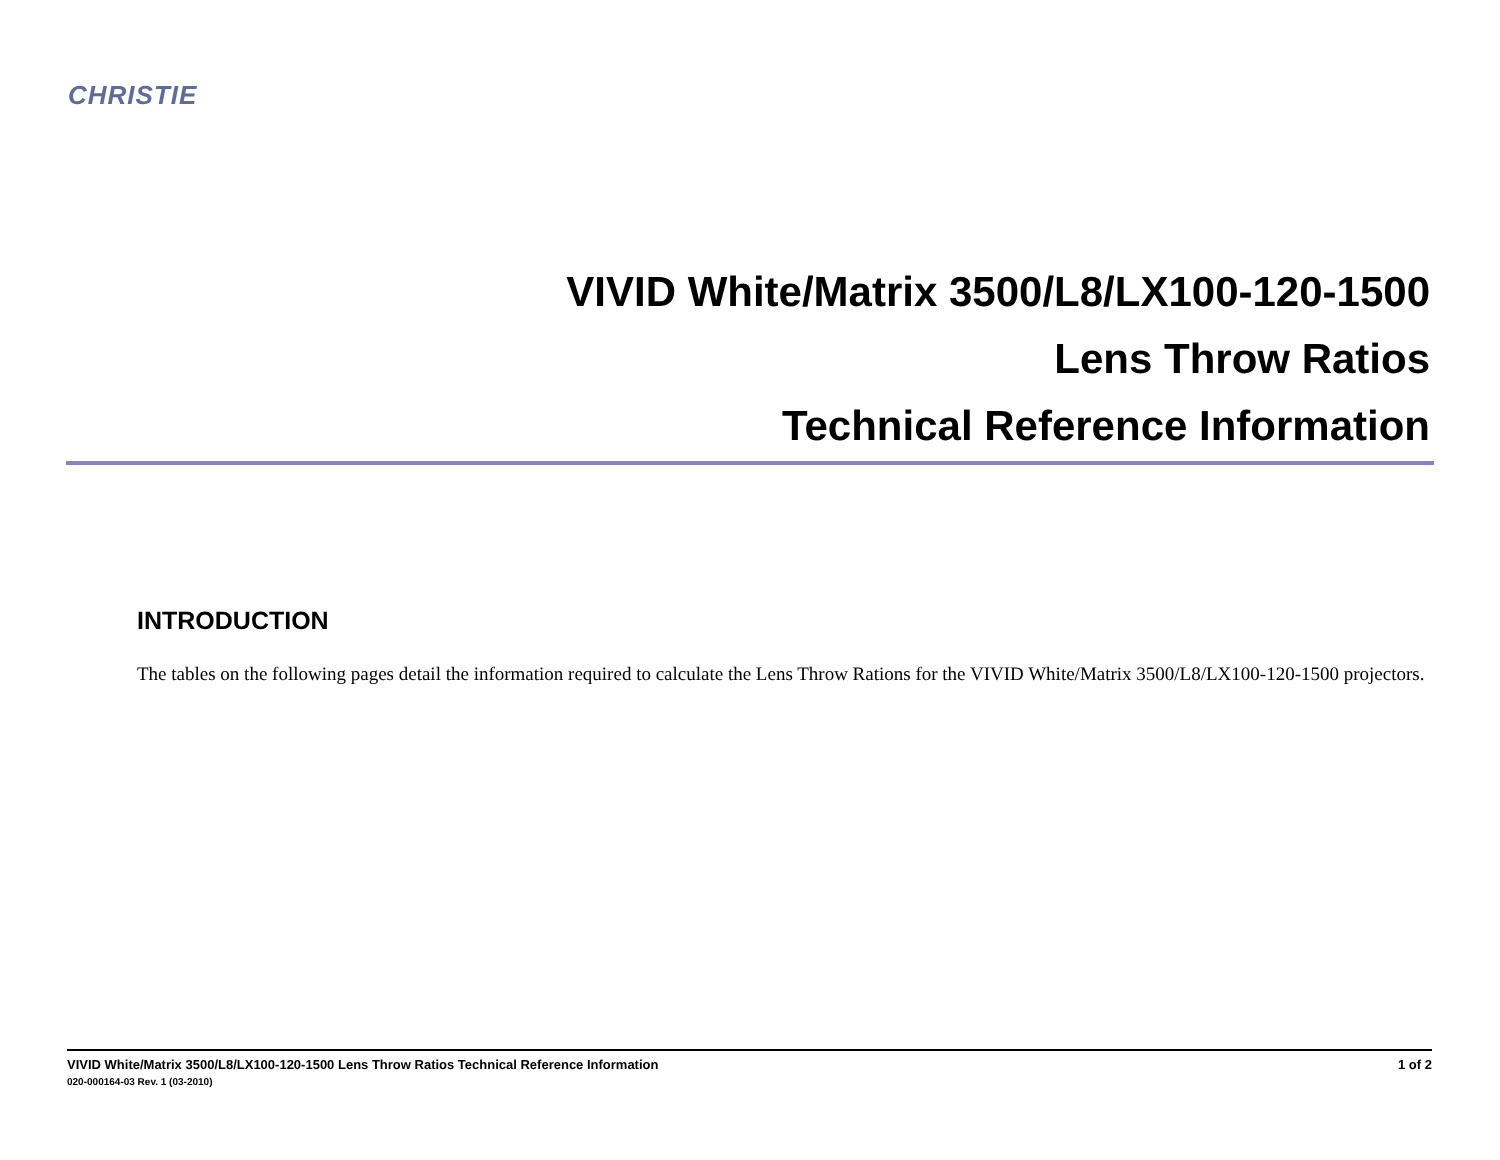CHRISTIE
VIVID White/Matrix 3500/L8/LX100-120-1500
Lens Throw Ratios
Technical Reference Information
INTRODUCTION
The tables on the following pages detail the information required to calculate the Lens Throw Rations for the VIVID White/Matrix 3500/L8/LX100-120-1500 projectors.
1 of 2 VIVID White/Matrix 3500/L8/LX100-120-1500 Lens Throw Ratios Technical Reference Information
020-000164-03 Rev. 1 (03-2010)